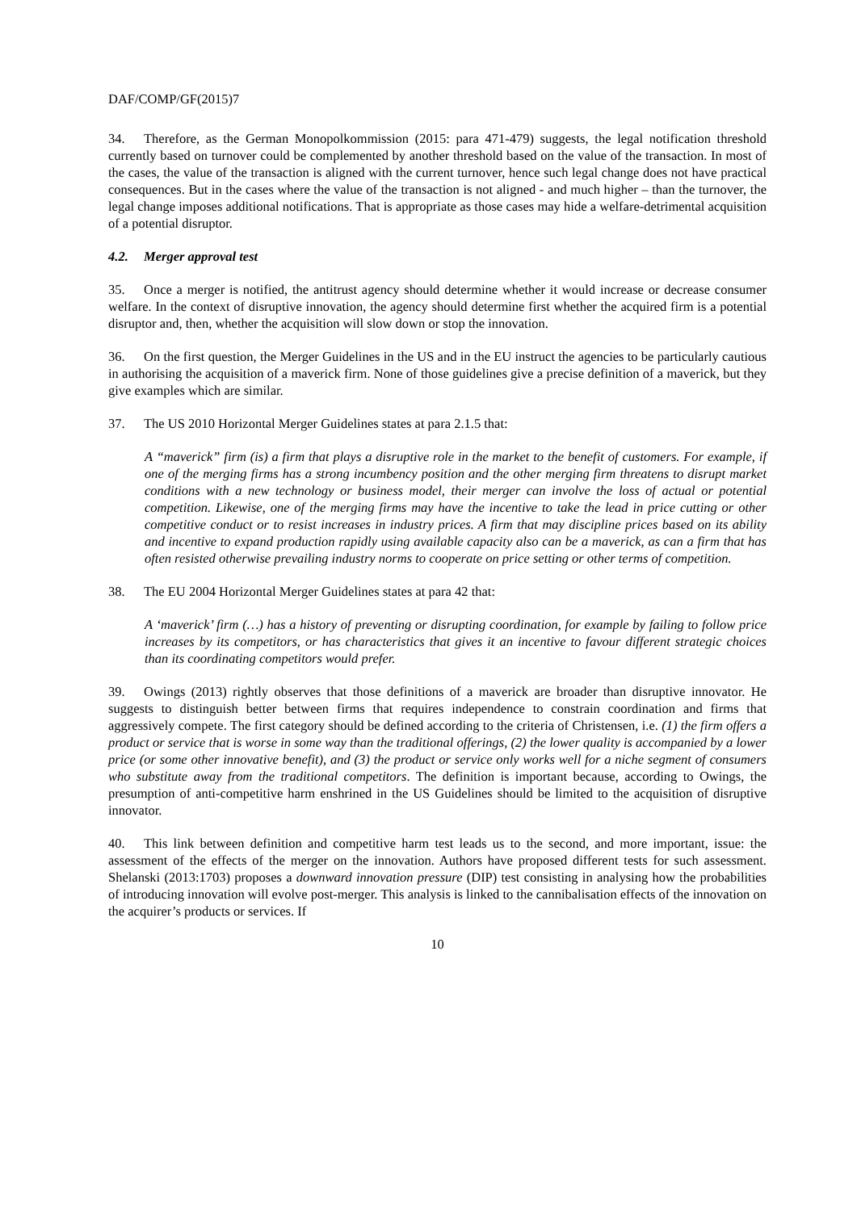DAF/COMP/GF(2015)7
34. Therefore, as the German Monopolkommission (2015: para 471-479) suggests, the legal notification threshold currently based on turnover could be complemented by another threshold based on the value of the transaction. In most of the cases, the value of the transaction is aligned with the current turnover, hence such legal change does not have practical consequences. But in the cases where the value of the transaction is not aligned - and much higher – than the turnover, the legal change imposes additional notifications. That is appropriate as those cases may hide a welfare-detrimental acquisition of a potential disruptor.
4.2. Merger approval test
35. Once a merger is notified, the antitrust agency should determine whether it would increase or decrease consumer welfare. In the context of disruptive innovation, the agency should determine first whether the acquired firm is a potential disruptor and, then, whether the acquisition will slow down or stop the innovation.
36. On the first question, the Merger Guidelines in the US and in the EU instruct the agencies to be particularly cautious in authorising the acquisition of a maverick firm. None of those guidelines give a precise definition of a maverick, but they give examples which are similar.
37. The US 2010 Horizontal Merger Guidelines states at para 2.1.5 that:
A “maverick” firm (is) a firm that plays a disruptive role in the market to the benefit of customers. For example, if one of the merging firms has a strong incumbency position and the other merging firm threatens to disrupt market conditions with a new technology or business model, their merger can involve the loss of actual or potential competition. Likewise, one of the merging firms may have the incentive to take the lead in price cutting or other competitive conduct or to resist increases in industry prices. A firm that may discipline prices based on its ability and incentive to expand production rapidly using available capacity also can be a maverick, as can a firm that has often resisted otherwise prevailing industry norms to cooperate on price setting or other terms of competition.
38. The EU 2004 Horizontal Merger Guidelines states at para 42 that:
A ‘maverick’ firm (…) has a history of preventing or disrupting coordination, for example by failing to follow price increases by its competitors, or has characteristics that gives it an incentive to favour different strategic choices than its coordinating competitors would prefer.
39. Owings (2013) rightly observes that those definitions of a maverick are broader than disruptive innovator. He suggests to distinguish better between firms that requires independence to constrain coordination and firms that aggressively compete. The first category should be defined according to the criteria of Christensen, i.e. (1) the firm offers a product or service that is worse in some way than the traditional offerings, (2) the lower quality is accompanied by a lower price (or some other innovative benefit), and (3) the product or service only works well for a niche segment of consumers who substitute away from the traditional competitors. The definition is important because, according to Owings, the presumption of anti-competitive harm enshrined in the US Guidelines should be limited to the acquisition of disruptive innovator.
40. This link between definition and competitive harm test leads us to the second, and more important, issue: the assessment of the effects of the merger on the innovation. Authors have proposed different tests for such assessment. Shelanski (2013:1703) proposes a downward innovation pressure (DIP) test consisting in analysing how the probabilities of introducing innovation will evolve post-merger. This analysis is linked to the cannibalisation effects of the innovation on the acquirer’s products or services. If
10